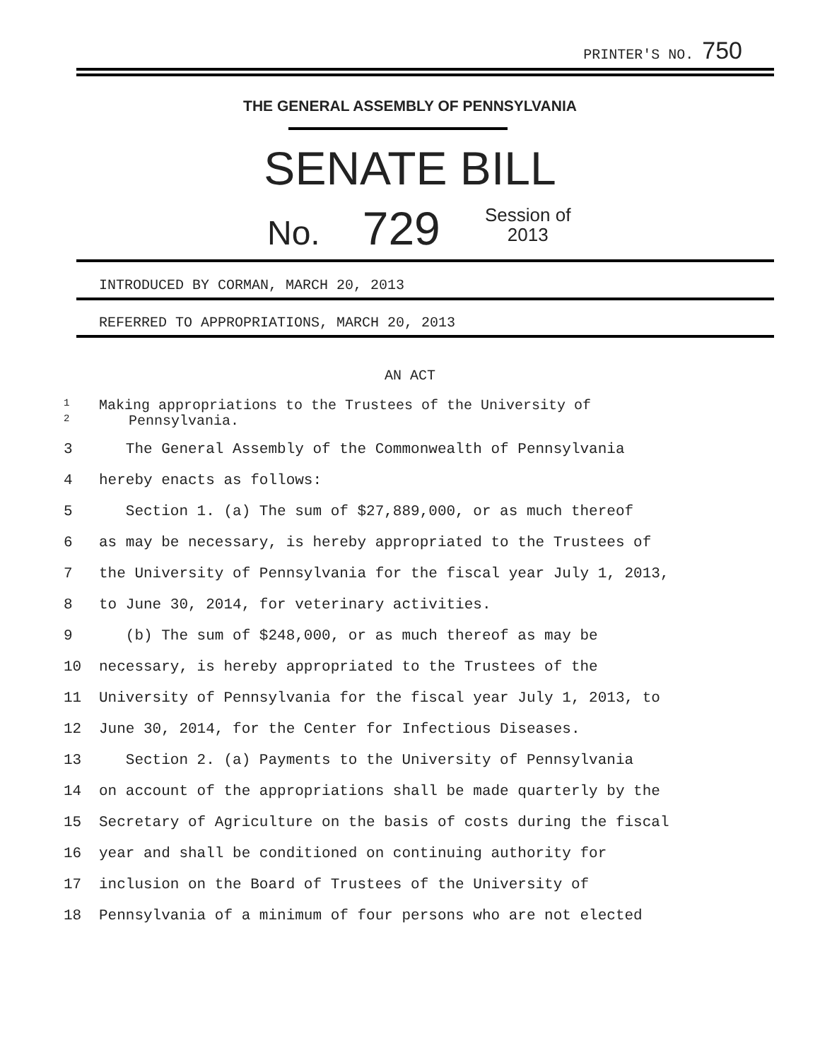PRINTER'S NO. 750
THE GENERAL ASSEMBLY OF PENNSYLVANIA
SENATE BILL
No. 729
Session of
2013
INTRODUCED BY CORMAN, MARCH 20, 2013
REFERRED TO APPROPRIATIONS, MARCH 20, 2013
AN ACT
1 Making appropriations to the Trustees of the University of
2 Pennsylvania.
3 The General Assembly of the Commonwealth of Pennsylvania
4 hereby enacts as follows:
5 Section 1. (a) The sum of $27,889,000, or as much thereof
6 as may be necessary, is hereby appropriated to the Trustees of
7 the University of Pennsylvania for the fiscal year July 1, 2013,
8 to June 30, 2014, for veterinary activities.
9 (b) The sum of $248,000, or as much thereof as may be
10 necessary, is hereby appropriated to the Trustees of the
11 University of Pennsylvania for the fiscal year July 1, 2013, to
12 June 30, 2014, for the Center for Infectious Diseases.
13 Section 2. (a) Payments to the University of Pennsylvania
14 on account of the appropriations shall be made quarterly by the
15 Secretary of Agriculture on the basis of costs during the fiscal
16 year and shall be conditioned on continuing authority for
17 inclusion on the Board of Trustees of the University of
18 Pennsylvania of a minimum of four persons who are not elected